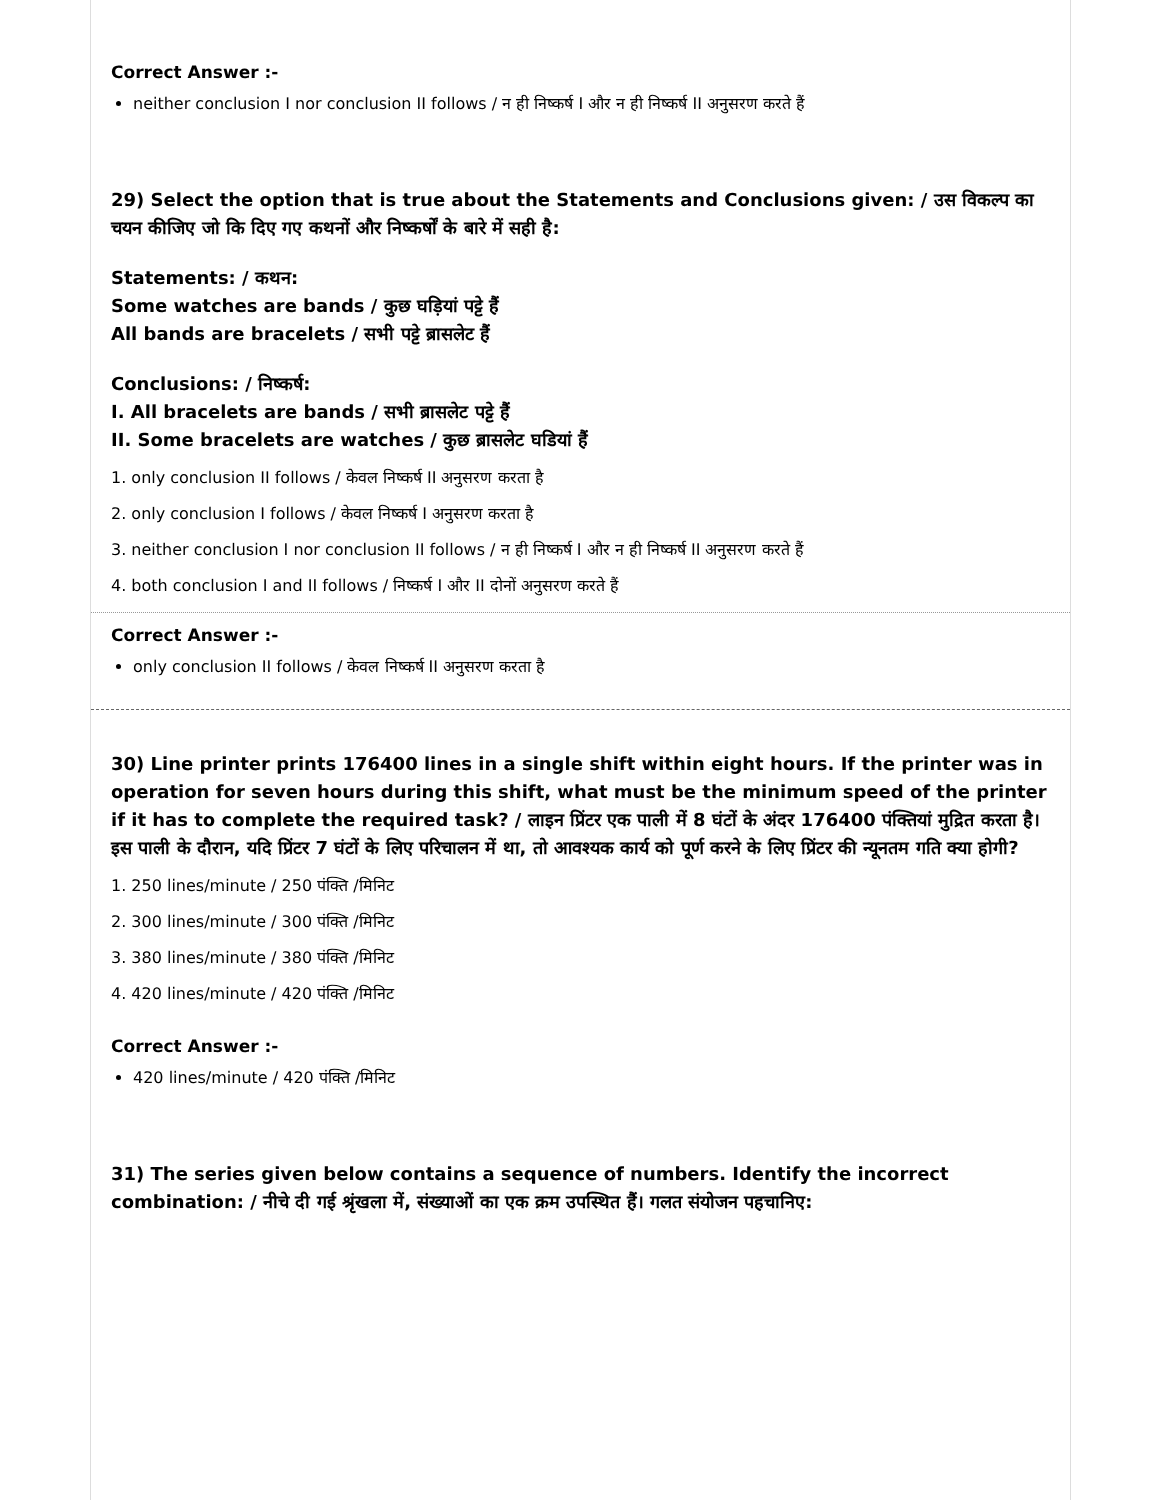Correct Answer :-
neither conclusion I nor conclusion II follows / न ही निष्कर्ष I और न ही निष्कर्ष II अनुसरण करते हैं
29) Select the option that is true about the Statements and Conclusions given: / उस विकल्प का चयन कीजिए जो कि दिए गए कथनों और निष्कर्षों के बारे में सही है:
Statements: / कथन:
Some watches are bands / कुछ घड़ियां पट्टे हैं
All bands are bracelets / सभी पट्टे ब्रासलेट हैं
Conclusions: / निष्कर्ष:
I. All bracelets are bands / सभी ब्रासलेट पट्टे हैं
II. Some bracelets are watches / कुछ ब्रासलेट घडियां हैं
1. only conclusion II follows / केवल निष्कर्ष II अनुसरण करता है
2. only conclusion I follows / केवल निष्कर्ष I अनुसरण करता है
3. neither conclusion I nor conclusion II follows / न ही निष्कर्ष I और न ही निष्कर्ष II अनुसरण करते हैं
4. both conclusion I and II follows / निष्कर्ष I और II दोनों अनुसरण करते हैं
Correct Answer :-
only conclusion II follows / केवल निष्कर्ष II अनुसरण करता है
30) Line printer prints 176400 lines in a single shift within eight hours. If the printer was in operation for seven hours during this shift, what must be the minimum speed of the printer if it has to complete the required task? / लाइन प्रिंटर एक पाली में 8 घंटों के अंदर 176400 पंक्तियां मुद्रित करता है। इस पाली के दौरान, यदि प्रिंटर 7 घंटों के लिए परिचालन में था, तो आवश्यक कार्य को पूर्ण करने के लिए प्रिंटर की न्यूनतम गति क्या होगी?
1. 250 lines/minute / 250 पंक्ति /मिनिट
2. 300 lines/minute / 300 पंक्ति /मिनिट
3. 380 lines/minute / 380 पंक्ति /मिनिट
4. 420 lines/minute / 420 पंक्ति /मिनिट
Correct Answer :-
420 lines/minute / 420 पंक्ति /मिनिट
31) The series given below contains a sequence of numbers. Identify the incorrect combination: / नीचे दी गई श्रृंखला में, संख्याओं का एक क्रम उपस्थित हैं। गलत संयोजन पहचानिए: